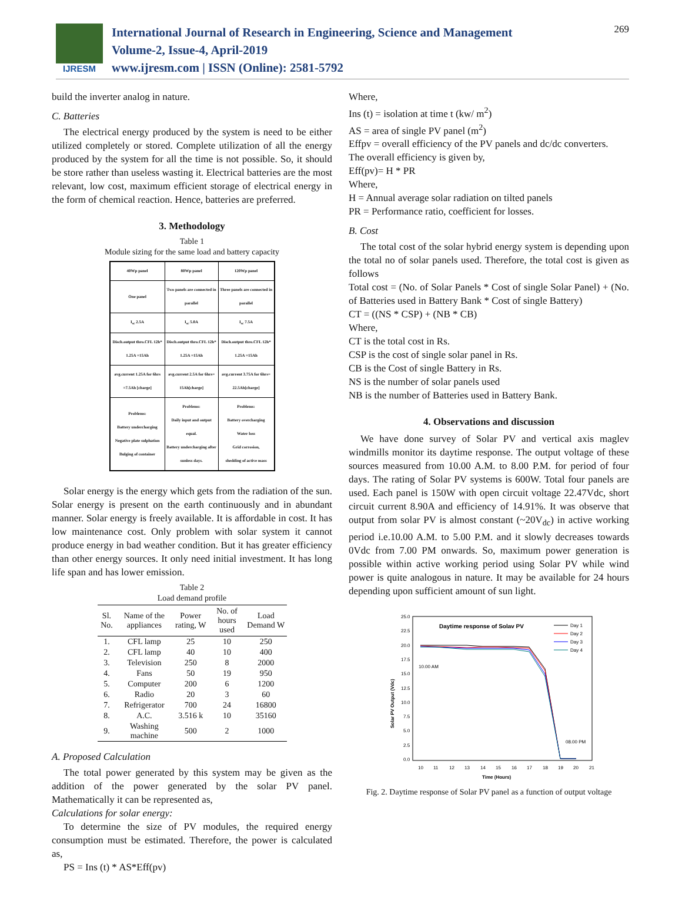IJRESM
International Journal of Research in Engineering, Science and Management
Volume-2, Issue-4, April-2019
www.ijresm.com | ISSN (Online): 2581-5792
269
build the inverter analog in nature.
C. Batteries
The electrical energy produced by the system is need to be either utilized completely or stored. Complete utilization of all the energy produced by the system for all the time is not possible. So, it should be store rather than useless wasting it. Electrical batteries are the most relevant, low cost, maximum efficient storage of electrical energy in the form of chemical reaction. Hence, batteries are preferred.
3. Methodology
Table 1
Module sizing for the same load and battery capacity
| 40Wp panel | 80Wp panel | 120Wp panel |
| One panel | Two panels are connected in parallel | Three panels are connected in parallel |
| I<sub>sc</sub> 2.5A | I<sub>sc</sub> 5.0A | I<sub>sc</sub> 7.5A |
| Disch.output thro.CFL 12h* 1.25A =15Ah | Disch.output thro.CFL 12h* 1.25A =15Ah | Disch.output thro.CFL 12h* 1.25A =15Ah |
| avg.current 1.25A for 6hrs =7.5Ah [charge] | avg.current 2.5A for 6hrs= 15Ah[charge] | avg.current 3.75A for 6hrs= 22.5Ah[charge] |
| Problems: Battery undercharging Negative plate sulphation Bulging of container | Problems: Daily input and output equal. Battery undercharging after sunless days. | Problems: Battery overcharging Water loss Grid corrosion, shedding of active mass |
Solar energy is the energy which gets from the radiation of the sun. Solar energy is present on the earth continuously and in abundant manner. Solar energy is freely available. It is affordable in cost. It has low maintenance cost. Only problem with solar system it cannot produce energy in bad weather condition. But it has greater efficiency than other energy sources. It only need initial investment. It has long life span and has lower emission.
Table 2
Load demand profile
| Sl. No. | Name of the appliances | Power rating, W | No. of hours used | Load Demand W |
| --- | --- | --- | --- | --- |
| 1. | CFL lamp | 25 | 10 | 250 |
| 2. | CFL lamp | 40 | 10 | 400 |
| 3. | Television | 250 | 8 | 2000 |
| 4. | Fans | 50 | 19 | 950 |
| 5. | Computer | 200 | 6 | 1200 |
| 6. | Radio | 20 | 3 | 60 |
| 7. | Refrigerator | 700 | 24 | 16800 |
| 8. | A.C. | 3.516 k | 10 | 35160 |
| 9. | Washing machine | 500 | 2 | 1000 |
A. Proposed Calculation
The total power generated by this system may be given as the addition of the power generated by the solar PV panel. Mathematically it can be represented as,
Calculations for solar energy:
To determine the size of PV modules, the required energy consumption must be estimated. Therefore, the power is calculated as,
PS = Ins (t) * AS*Eff(pv)
Where,
Ins (t) = isolation at time t (kw/ m<sup>2</sup>)
AS = area of single PV panel (m<sup>2</sup>)
Effpv = overall efficiency of the PV panels and dc/dc converters.
The overall efficiency is given by,
Eff(pv)= H * PR
Where,
H = Annual average solar radiation on tilted panels
PR = Performance ratio, coefficient for losses.
B. Cost
The total cost of the solar hybrid energy system is depending upon the total no of solar panels used. Therefore, the total cost is given as follows
Total cost = (No. of Solar Panels * Cost of single Solar Panel) + (No. of Batteries used in Battery Bank * Cost of single Battery)
CT = ((NS * CSP) + (NB * CB)
Where,
CT is the total cost in Rs.
CSP is the cost of single solar panel in Rs.
CB is the Cost of single Battery in Rs.
NS is the number of solar panels used
NB is the number of Batteries used in Battery Bank.
4. Observations and discussion
We have done survey of Solar PV and vertical axis maglev windmills monitor its daytime response. The output voltage of these sources measured from 10.00 A.M. to 8.00 P.M. for period of four days. The rating of Solar PV systems is 600W. Total four panels are used. Each panel is 150W with open circuit voltage 22.47Vdc, short circuit current 8.90A and efficiency of 14.91%. It was observe that output from solar PV is almost constant (~20V<sub>dc</sub>) in active working period i.e.10.00 A.M. to 5.00 P.M. and it slowly decreases towards 0Vdc from 7.00 PM onwards. So, maximum power generation is possible within active working period using Solar PV while wind power is quite analogous in nature. It may be available for 24 hours depending upon sufficient amount of sun light.
25.0
22.5
20.0
17.5
15.0
12.5
10.0
7.5
5.0
2.5
0.0
10
11
12
13
14
15
16
17
18
19
20
21
Time (Hours)
Solar PV Output (Vdc)
Daytime response of Solav PV
10.00 AM
08.00 PM
Day 1
Day 2
Day 3
Day 4
Fig. 2. Daytime response of Solar PV panel as a function of output voltage